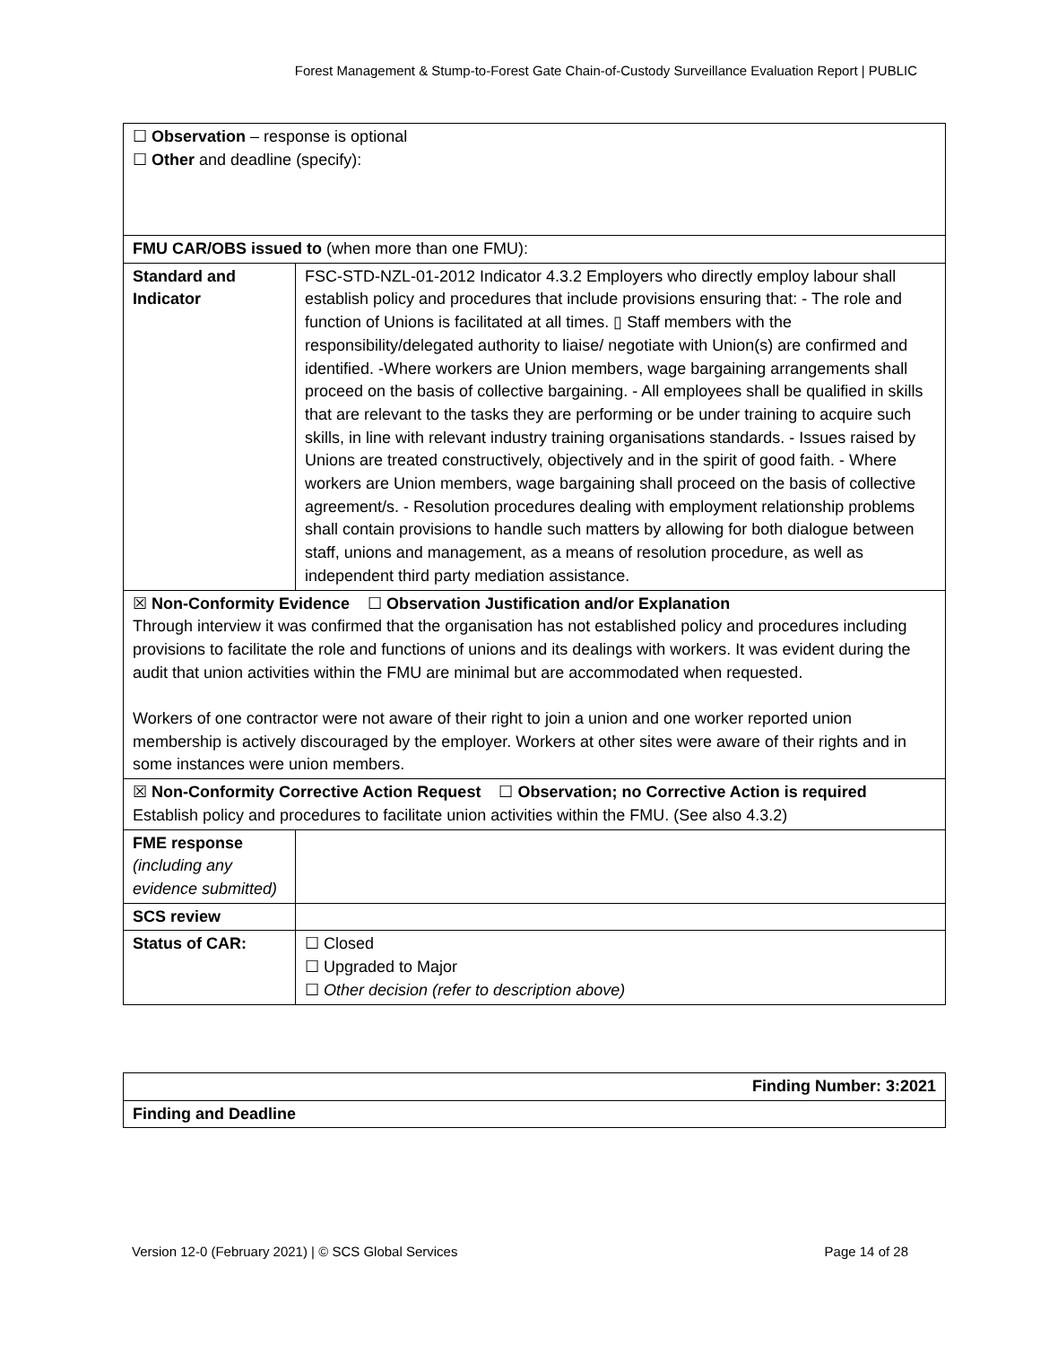Forest Management & Stump-to-Forest Gate Chain-of-Custody Surveillance Evaluation Report | PUBLIC
| ☐ Observation – response is optional ☐ Other and deadline (specify): | |
| FMU CAR/OBS issued to (when more than one FMU): | |
| Standard and Indicator | FSC-STD-NZL-01-2012 Indicator 4.3.2 Employers who directly employ labour shall establish policy and procedures that include provisions ensuring that: - The role and function of Unions is facilitated at all times. ▯ Staff members with the responsibility/delegated authority to liaise/ negotiate with Union(s) are confirmed and identified. -Where workers are Union members, wage bargaining arrangements shall proceed on the basis of collective bargaining. - All employees shall be qualified in skills that are relevant to the tasks they are performing or be under training to acquire such skills, in line with relevant industry training organisations standards. - Issues raised by Unions are treated constructively, objectively and in the spirit of good faith. - Where workers are Union members, wage bargaining shall proceed on the basis of collective agreement/s. - Resolution procedures dealing with employment relationship problems shall contain provisions to handle such matters by allowing for both dialogue between staff, unions and management, as a means of resolution procedure, as well as independent third party mediation assistance. |
| ☒ Non-Conformity Evidence ☐ Observation Justification and/or Explanation Through interview it was confirmed that the organisation has not established policy and procedures including provisions to facilitate the role and functions of unions and its dealings with workers. It was evident during the audit that union activities within the FMU are minimal but are accommodated when requested. Workers of one contractor were not aware of their right to join a union and one worker reported union membership is actively discouraged by the employer. Workers at other sites were aware of their rights and in some instances were union members. | |
| ☒ Non-Conformity Corrective Action Request ☐ Observation; no Corrective Action is required Establish policy and procedures to facilitate union activities within the FMU. (See also 4.3.2) | |
| FME response (including any evidence submitted) | |
| SCS review | |
| Status of CAR: | ☐ Closed ☐ Upgraded to Major ☐ Other decision (refer to description above) |
| Finding Number: 3:2021 |
| Finding and Deadline |
Version 12-0 (February 2021) | © SCS Global Services Page 14 of 28